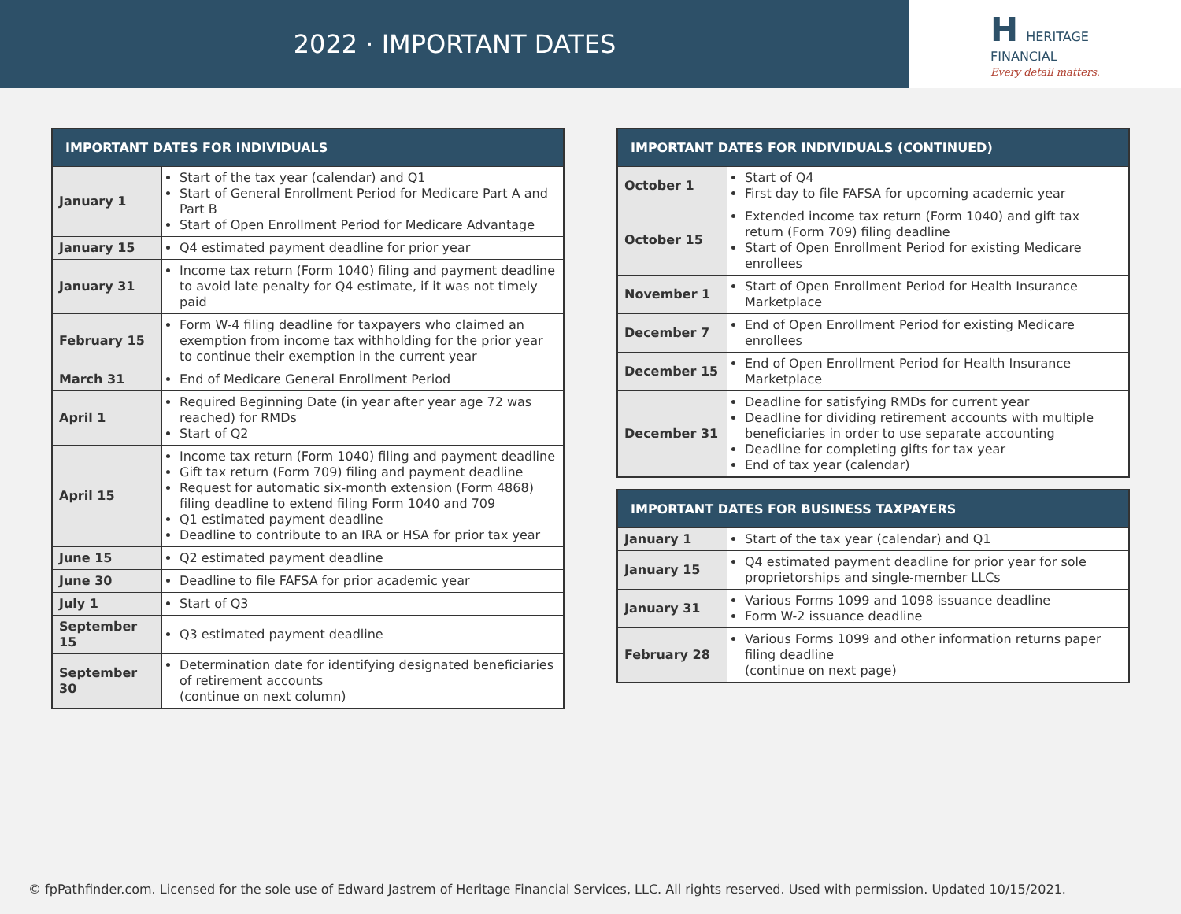2022 · IMPORTANT DATES
H HERITAGE
FINANCIAL
Every detail matters.
| IMPORTANT DATES FOR INDIVIDUALS | |
| --- | --- |
| January 1 | Start of the tax year (calendar) and Q1 Start of General Enrollment Period for Medicare Part A and Part B Start of Open Enrollment Period for Medicare Advantage |
| January 15 | Q4 estimated payment deadline for prior year |
| January 31 | Income tax return (Form 1040) filing and payment deadline to avoid late penalty for Q4 estimate, if it was not timely paid |
| February 15 | Form W-4 filing deadline for taxpayers who claimed an exemption from income tax withholding for the prior year to continue their exemption in the current year |
| March 31 | End of Medicare General Enrollment Period |
| April 1 | Required Beginning Date (in year after year age 72 was reached) for RMDs Start of Q2 |
| April 15 | Income tax return (Form 1040) filing and payment deadline Gift tax return (Form 709) filing and payment deadline Request for automatic six-month extension (Form 4868) filing deadline to extend filing Form 1040 and 709 Q1 estimated payment deadline Deadline to contribute to an IRA or HSA for prior tax year |
| June 15 | Q2 estimated payment deadline |
| June 30 | Deadline to file FAFSA for prior academic year |
| July 1 | Start of Q3 |
| September 15 | Q3 estimated payment deadline |
| September 30 | Determination date for identifying designated beneficiaries of retirement accounts (continue on next column) |
| IMPORTANT DATES FOR INDIVIDUALS (CONTINUED) | |
| --- | --- |
| October 1 | Start of Q4 First day to file FAFSA for upcoming academic year |
| October 15 | Extended income tax return (Form 1040) and gift tax return (Form 709) filing deadline Start of Open Enrollment Period for existing Medicare enrollees |
| November 1 | Start of Open Enrollment Period for Health Insurance Marketplace |
| December 7 | End of Open Enrollment Period for existing Medicare enrollees |
| December 15 | End of Open Enrollment Period for Health Insurance Marketplace |
| December 31 | Deadline for satisfying RMDs for current year Deadline for dividing retirement accounts with multiple beneficiaries in order to use separate accounting Deadline for completing gifts for tax year End of tax year (calendar) |
| IMPORTANT DATES FOR BUSINESS TAXPAYERS | |
| --- | --- |
| January 1 | Start of the tax year (calendar) and Q1 |
| January 15 | Q4 estimated payment deadline for prior year for sole proprietorships and single-member LLCs |
| January 31 | Various Forms 1099 and 1098 issuance deadline Form W-2 issuance deadline |
| February 28 | Various Forms 1099 and other information returns paper filing deadline (continue on next page) |
© fpPathfinder.com. Licensed for the sole use of Edward Jastrem of Heritage Financial Services, LLC. All rights reserved. Used with permission. Updated 10/15/2021.